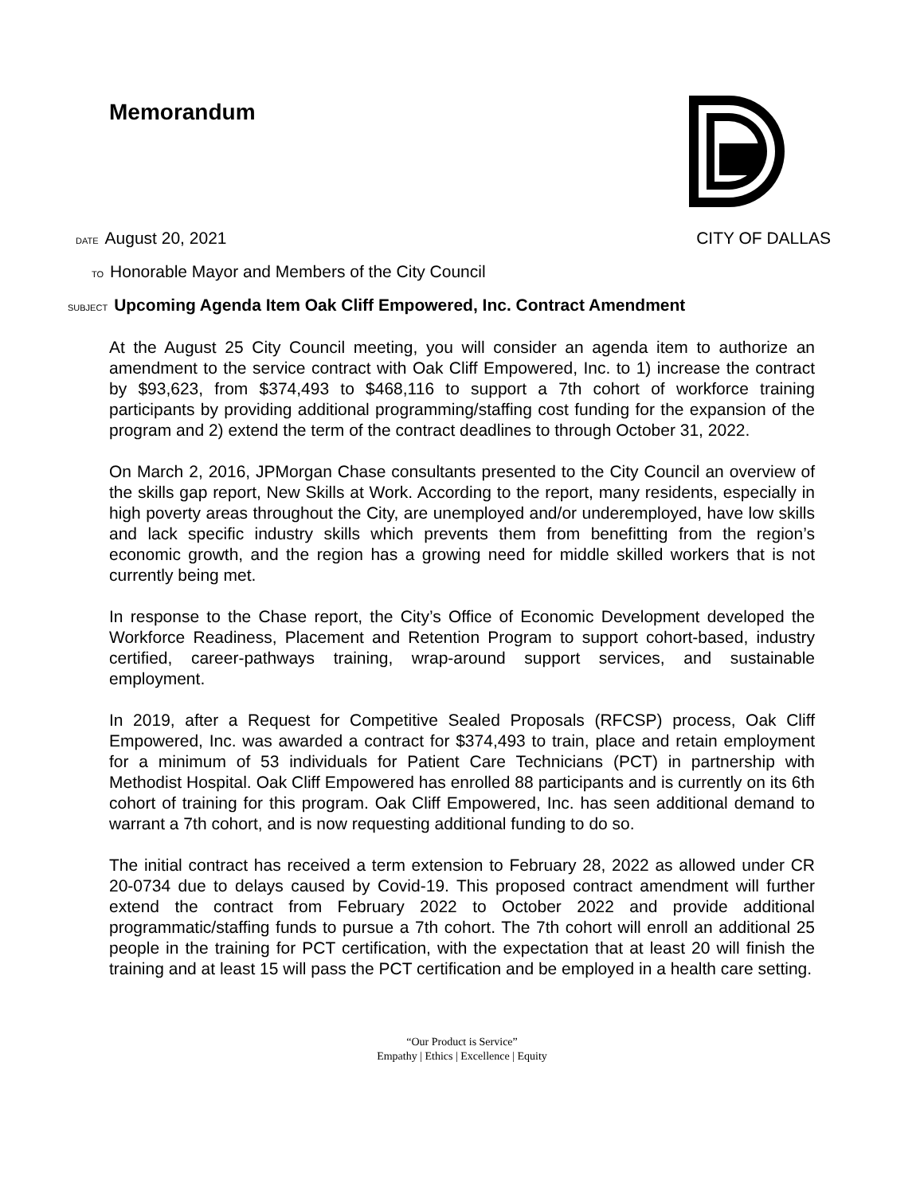Memorandum
DATE August 20, 2021 CITY OF DALLAS
TO Honorable Mayor and Members of the City Council
SUBJECT Upcoming Agenda Item Oak Cliff Empowered, Inc. Contract Amendment
At the August 25 City Council meeting, you will consider an agenda item to authorize an amendment to the service contract with Oak Cliff Empowered, Inc. to 1) increase the contract by $93,623, from $374,493 to $468,116 to support a 7th cohort of workforce training participants by providing additional programming/staffing cost funding for the expansion of the program and 2) extend the term of the contract deadlines to through October 31, 2022.
On March 2, 2016, JPMorgan Chase consultants presented to the City Council an overview of the skills gap report, New Skills at Work. According to the report, many residents, especially in high poverty areas throughout the City, are unemployed and/or underemployed, have low skills and lack specific industry skills which prevents them from benefitting from the region’s economic growth, and the region has a growing need for middle skilled workers that is not currently being met.
In response to the Chase report, the City’s Office of Economic Development developed the Workforce Readiness, Placement and Retention Program to support cohort-based, industry certified, career-pathways training, wrap-around support services, and sustainable employment.
In 2019, after a Request for Competitive Sealed Proposals (RFCSP) process, Oak Cliff Empowered, Inc. was awarded a contract for $374,493 to train, place and retain employment for a minimum of 53 individuals for Patient Care Technicians (PCT) in partnership with Methodist Hospital. Oak Cliff Empowered has enrolled 88 participants and is currently on its 6th cohort of training for this program. Oak Cliff Empowered, Inc. has seen additional demand to warrant a 7th cohort, and is now requesting additional funding to do so.
The initial contract has received a term extension to February 28, 2022 as allowed under CR 20-0734 due to delays caused by Covid-19. This proposed contract amendment will further extend the contract from February 2022 to October 2022 and provide additional programmatic/staffing funds to pursue a 7th cohort. The 7th cohort will enroll an additional 25 people in the training for PCT certification, with the expectation that at least 20 will finish the training and at least 15 will pass the PCT certification and be employed in a health care setting.
“Our Product is Service”
Empathy | Ethics | Excellence | Equity